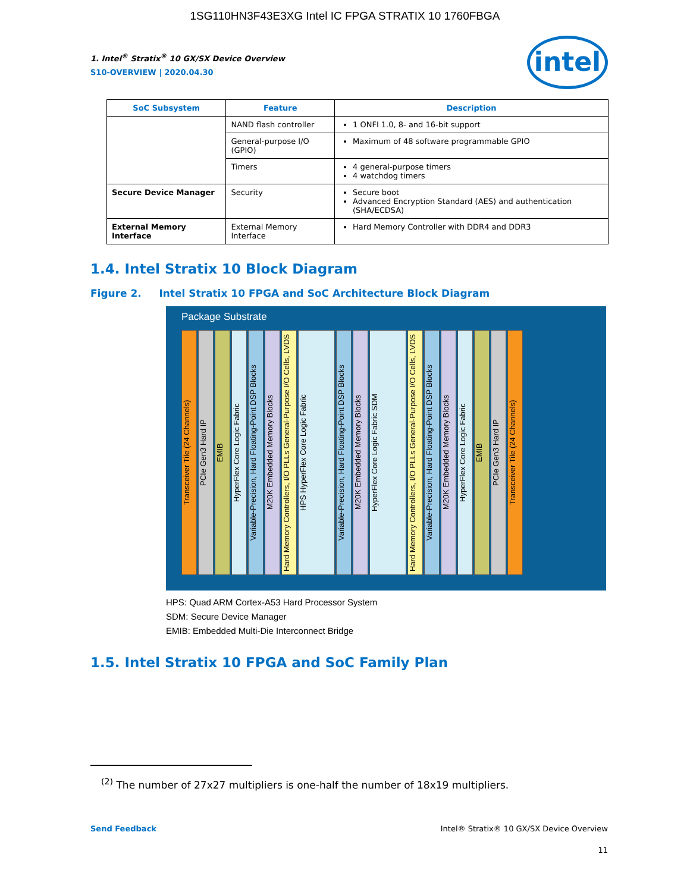1SG110HN3F43E3XG Intel IC FPGA STRATIX 10 1760FBGA
1. Intel<sup>®</sup> Stratix<sup>®</sup> 10 GX/SX Device Overview
S10-OVERVIEW | 2020.04.30
intel
| SoC Subsystem | Feature | Description |
| --- | --- | --- |
| | NAND flash controller | 1 ONFI 1.0, 8- and 16-bit support |
| | General-purpose I/O (GPIO) | Maximum of 48 software programmable GPIO |
| | Timers | 4 general-purpose timers 4 watchdog timers |
| Secure Device Manager | Security | Secure boot Advanced Encryption Standard (AES) and authentication (SHA/ECDSA) |
| External Memory Interface | External Memory Interface | Hard Memory Controller with DDR4 and DDR3 |
1.4. Intel Stratix 10 Block Diagram
Figure 2. Intel Stratix 10 FPGA and SoC Architecture Block Diagram
Package Substrate
Transceiver Tile (24 Channels)
PCIe Gen3 Hard IP
EMIB
HyperFlex Core Logic Fabric
Variable-Precision, Hard Floating-Point DSP Blocks
M20K Embedded Memory Blocks
Hard Memory Controllers, I/O PLLs General-Purpose I/O Cells, LVDS
HPS HyperFlex Core Logic Fabric
Variable-Precision, Hard Floating-Point DSP Blocks
M20K Embedded Memory Blocks
HyperFlex Core Logic Fabric SDM
Hard Memory Controllers, I/O PLLs General-Purpose I/O Cells, LVDS
Variable-Precision, Hard Floating-Point DSP Blocks
M20K Embedded Memory Blocks
HyperFlex Core Logic Fabric
EMIB
PCIe Gen3 Hard IP
Transceiver Tile (24 Channels)
HPS: Quad ARM Cortex-A53 Hard Processor System
SDM: Secure Device Manager
EMIB: Embedded Multi-Die Interconnect Bridge
1.5. Intel Stratix 10 FPGA and SoC Family Plan
<sup>(2)</sup> The number of 27x27 multipliers is one-half the number of 18x19 multipliers.
Send Feedback Intel® Stratix® 10 GX/SX Device Overview
11